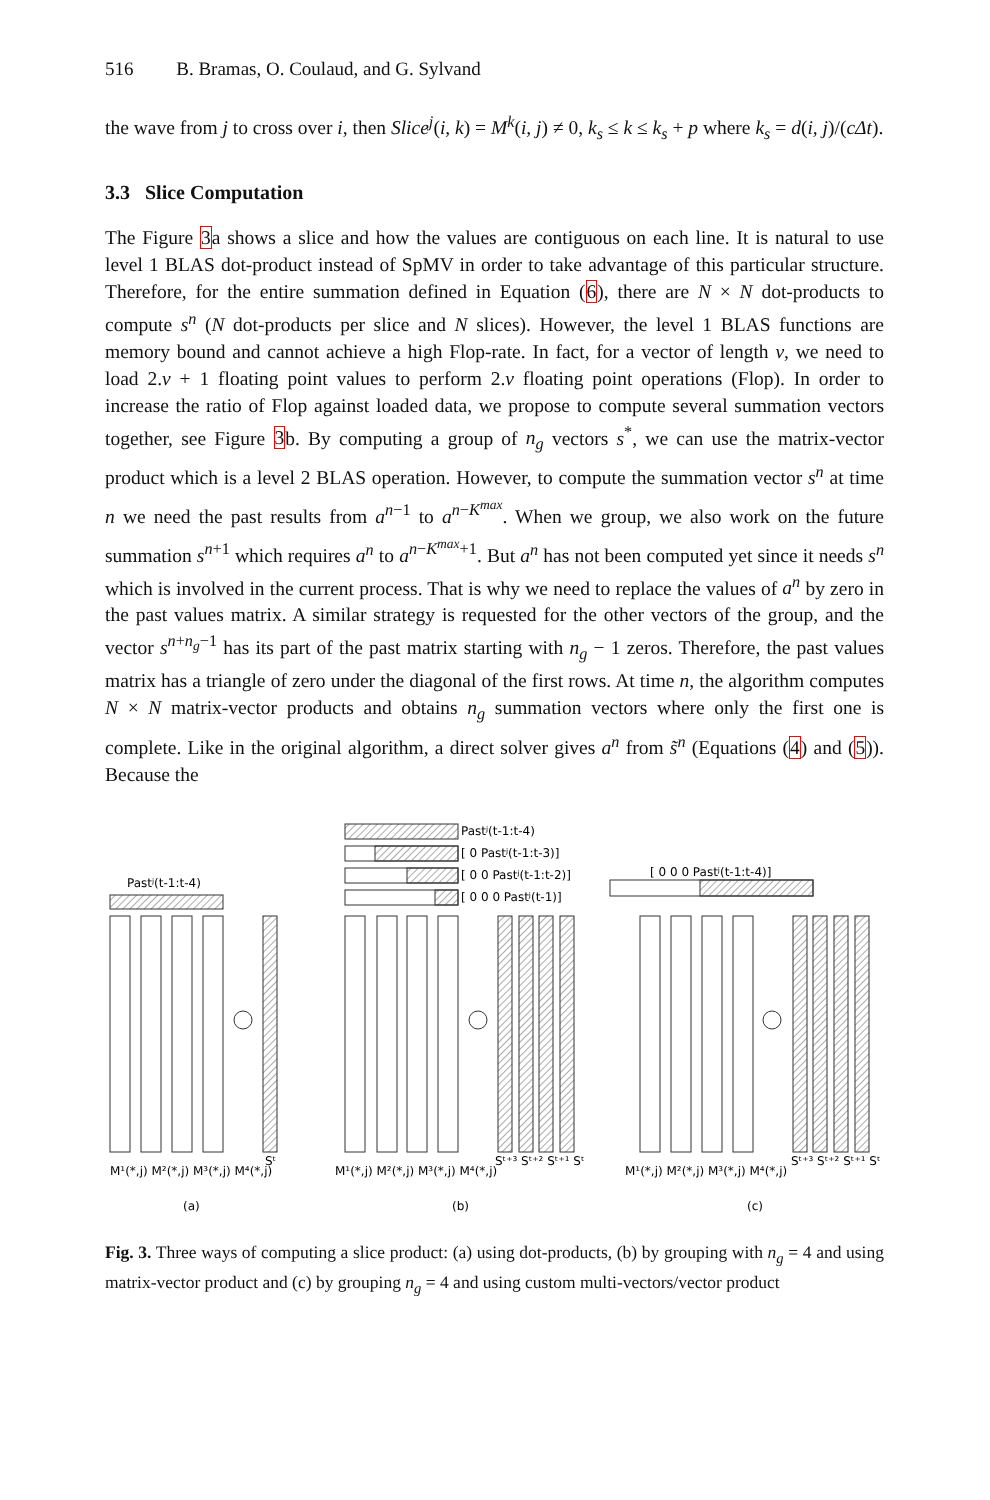516 B. Bramas, O. Coulaud, and G. Sylvand
the wave from j to cross over i, then Slice<sup>j</sup>(i, k) = M<sup>k</sup>(i, j) ≠ 0, k<sub>s</sub> ≤ k ≤ k<sub>s</sub> + p where k<sub>s</sub> = d(i, j)/(cΔt).
3.3 Slice Computation
The Figure 3a shows a slice and how the values are contiguous on each line. It is natural to use level 1 BLAS dot-product instead of SpMV in order to take advantage of this particular structure. Therefore, for the entire summation defined in Equation (6), there are N × N dot-products to compute s<sup>n</sup> (N dot-products per slice and N slices). However, the level 1 BLAS functions are memory bound and cannot achieve a high Flop-rate. In fact, for a vector of length v, we need to load 2.v + 1 floating point values to perform 2.v floating point operations (Flop). In order to increase the ratio of Flop against loaded data, we propose to compute several summation vectors together, see Figure 3b. By computing a group of n<sub>g</sub> vectors s<sup>*</sup>, we can use the matrix-vector product which is a level 2 BLAS operation. However, to compute the summation vector s<sup>n</sup> at time n we need the past results from a<sup>n−1</sup> to a<sup>n−K<sup>max</sup></sup>. When we group, we also work on the future summation s<sup>n+1</sup> which requires a<sup>n</sup> to a<sup>n−K<sup>max</sup>+1</sup>. But a<sup>n</sup> has not been computed yet since it needs s<sup>n</sup> which is involved in the current process. That is why we need to replace the values of a<sup>n</sup> by zero in the past values matrix. A similar strategy is requested for the other vectors of the group, and the vector s<sup>n+n<sub>g</sub>−1</sup> has its part of the past matrix starting with n<sub>g</sub> − 1 zeros. Therefore, the past values matrix has a triangle of zero under the diagonal of the first rows. At time n, the algorithm computes N × N matrix-vector products and obtains n<sub>g</sub> summation vectors where only the first one is complete. Like in the original algorithm, a direct solver gives a<sup>n</sup> from s̃<sup>n</sup> (Equations (4) and (5)). Because the
Pastʲ(t-1:t-4)
Pastʲ(t-1:t-4)
[ 0 Pastʲ(t-1:t-3)]
[ 0 0 Pastʲ(t-1:t-2)]
[ 0 0 0 Pastʲ(t-1)]
[ 0 0 0 Pastʲ(t-1:t-4)]
M¹(*,j) M²(*,j) M³(*,j) M⁴(*,j)
Sᵗ
M¹(*,j) M²(*,j) M³(*,j) M⁴(*,j)
Sᵗ⁺³ Sᵗ⁺² Sᵗ⁺¹ Sᵗ
M¹(*,j) M²(*,j) M³(*,j) M⁴(*,j)
Sᵗ⁺³ Sᵗ⁺² Sᵗ⁺¹ Sᵗ
(a)
(b)
(c)
Fig. 3. Three ways of computing a slice product: (a) using dot-products, (b) by grouping with n<sub>g</sub> = 4 and using matrix-vector product and (c) by grouping n<sub>g</sub> = 4 and using custom multi-vectors/vector product